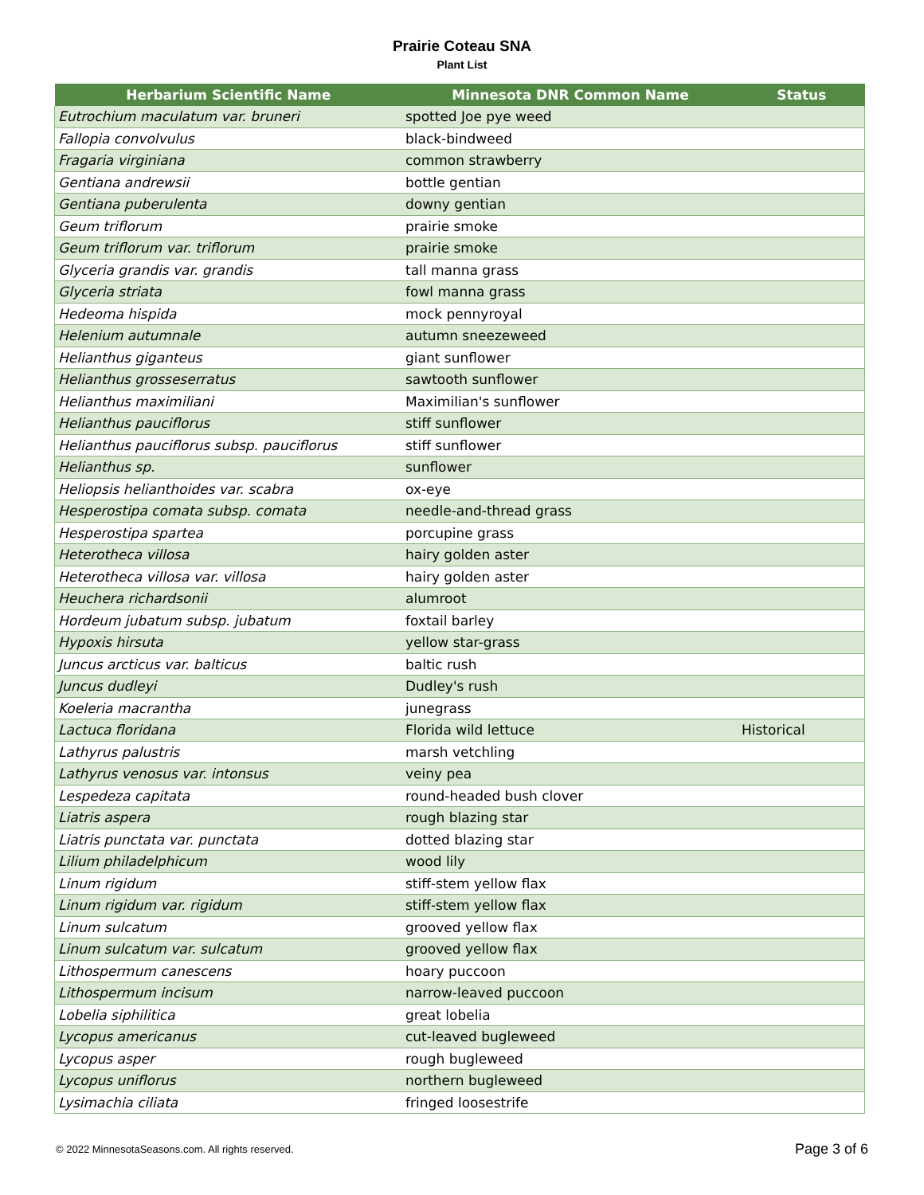Prairie Coteau SNA
Plant List
| Herbarium Scientific Name | Minnesota DNR Common Name | Status |
| --- | --- | --- |
| Eutrochium maculatum var. bruneri | spotted Joe pye weed | |
| Fallopia convolvulus | black-bindweed | |
| Fragaria virginiana | common strawberry | |
| Gentiana andrewsii | bottle gentian | |
| Gentiana puberulenta | downy gentian | |
| Geum triflorum | prairie smoke | |
| Geum triflorum var. triflorum | prairie smoke | |
| Glyceria grandis var. grandis | tall manna grass | |
| Glyceria striata | fowl manna grass | |
| Hedeoma hispida | mock pennyroyal | |
| Helenium autumnale | autumn sneezeweed | |
| Helianthus giganteus | giant sunflower | |
| Helianthus grosseserratus | sawtooth sunflower | |
| Helianthus maximiliani | Maximilian's sunflower | |
| Helianthus pauciflorus | stiff sunflower | |
| Helianthus pauciflorus subsp. pauciflorus | stiff sunflower | |
| Helianthus sp. | sunflower | |
| Heliopsis helianthoides var. scabra | ox-eye | |
| Hesperostipa comata subsp. comata | needle-and-thread grass | |
| Hesperostipa spartea | porcupine grass | |
| Heterotheca villosa | hairy golden aster | |
| Heterotheca villosa var. villosa | hairy golden aster | |
| Heuchera richardsonii | alumroot | |
| Hordeum jubatum subsp. jubatum | foxtail barley | |
| Hypoxis hirsuta | yellow star-grass | |
| Juncus arcticus var. balticus | baltic rush | |
| Juncus dudleyi | Dudley's rush | |
| Koeleria macrantha | junegrass | |
| Lactuca floridana | Florida wild lettuce | Historical |
| Lathyrus palustris | marsh vetchling | |
| Lathyrus venosus var. intonsus | veiny pea | |
| Lespedeza capitata | round-headed bush clover | |
| Liatris aspera | rough blazing star | |
| Liatris punctata var. punctata | dotted blazing star | |
| Lilium philadelphicum | wood lily | |
| Linum rigidum | stiff-stem yellow flax | |
| Linum rigidum var. rigidum | stiff-stem yellow flax | |
| Linum sulcatum | grooved yellow flax | |
| Linum sulcatum var. sulcatum | grooved yellow flax | |
| Lithospermum canescens | hoary puccoon | |
| Lithospermum incisum | narrow-leaved puccoon | |
| Lobelia siphilitica | great lobelia | |
| Lycopus americanus | cut-leaved bugleweed | |
| Lycopus asper | rough bugleweed | |
| Lycopus uniflorus | northern bugleweed | |
| Lysimachia ciliata | fringed loosestrife | |
© 2022 MinnesotaSeasons.com. All rights reserved. Page 3 of 6